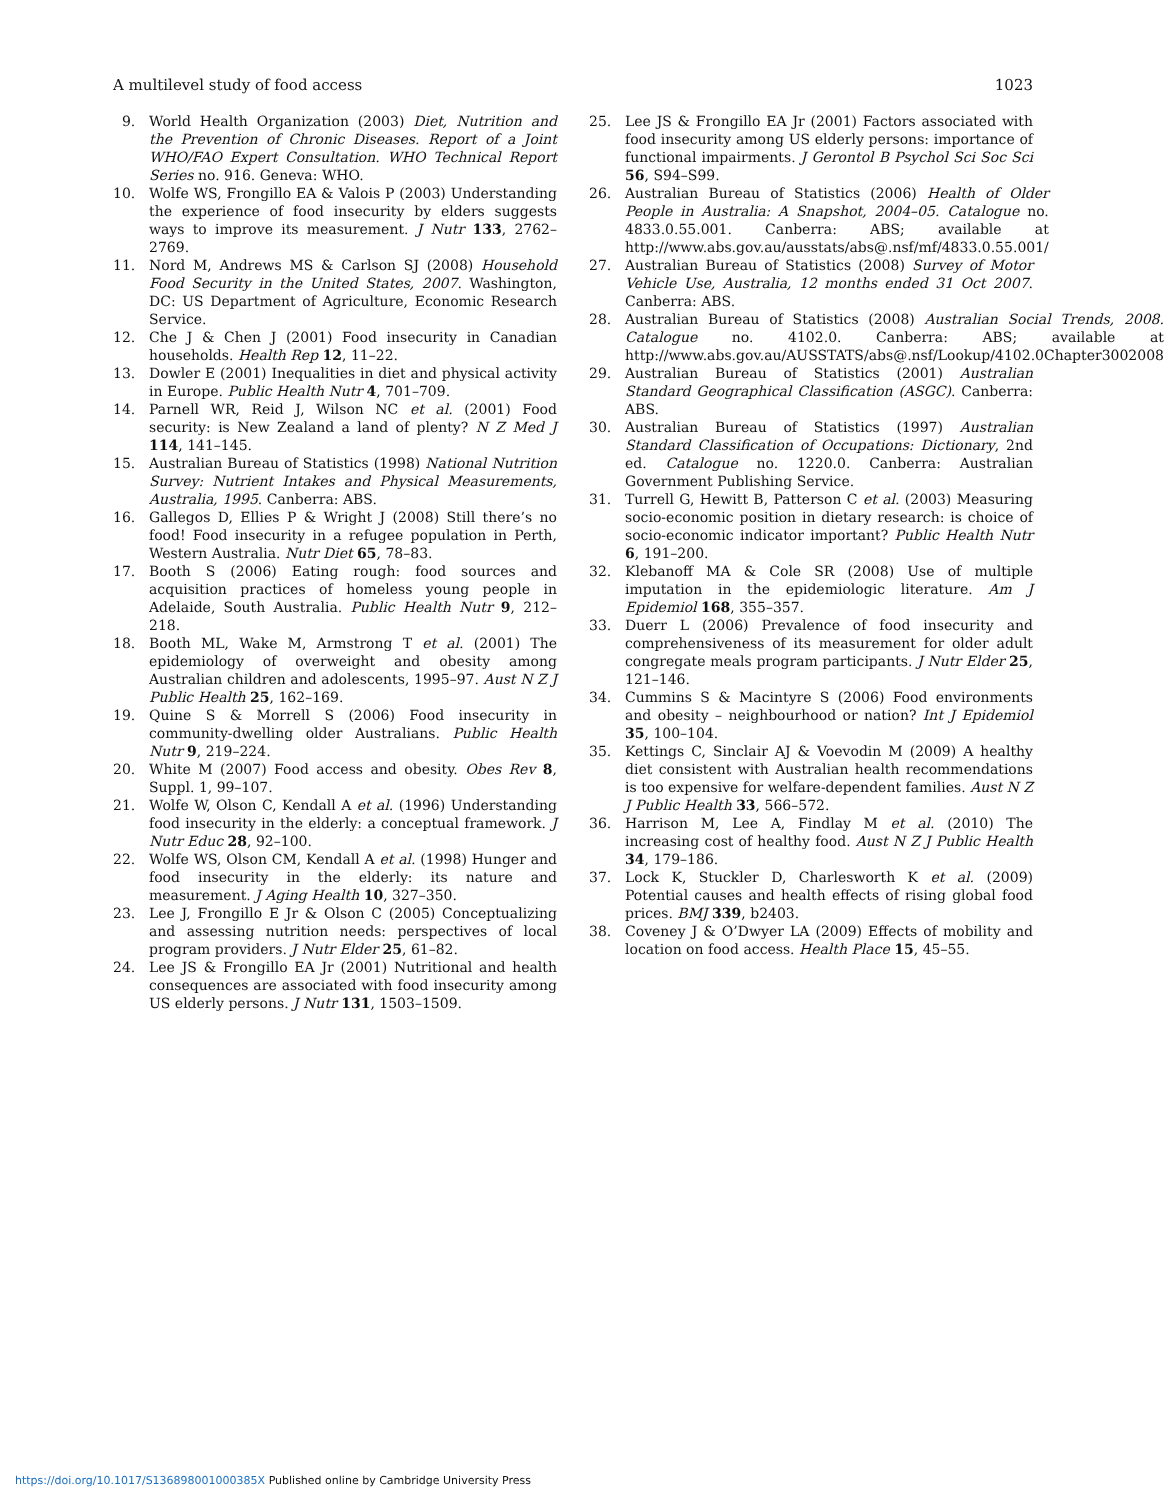A multilevel study of food access 1023
9. World Health Organization (2003) Diet, Nutrition and the Prevention of Chronic Diseases. Report of a Joint WHO/FAO Expert Consultation. WHO Technical Report Series no. 916. Geneva: WHO.
10. Wolfe WS, Frongillo EA & Valois P (2003) Understanding the experience of food insecurity by elders suggests ways to improve its measurement. J Nutr 133, 2762–2769.
11. Nord M, Andrews MS & Carlson SJ (2008) Household Food Security in the United States, 2007. Washington, DC: US Department of Agriculture, Economic Research Service.
12. Che J & Chen J (2001) Food insecurity in Canadian households. Health Rep 12, 11–22.
13. Dowler E (2001) Inequalities in diet and physical activity in Europe. Public Health Nutr 4, 701–709.
14. Parnell WR, Reid J, Wilson NC et al. (2001) Food security: is New Zealand a land of plenty? N Z Med J 114, 141–145.
15. Australian Bureau of Statistics (1998) National Nutrition Survey: Nutrient Intakes and Physical Measurements, Australia, 1995. Canberra: ABS.
16. Gallegos D, Ellies P & Wright J (2008) Still there’s no food! Food insecurity in a refugee population in Perth, Western Australia. Nutr Diet 65, 78–83.
17. Booth S (2006) Eating rough: food sources and acquisition practices of homeless young people in Adelaide, South Australia. Public Health Nutr 9, 212–218.
18. Booth ML, Wake M, Armstrong T et al. (2001) The epidemiology of overweight and obesity among Australian children and adolescents, 1995–97. Aust N Z J Public Health 25, 162–169.
19. Quine S & Morrell S (2006) Food insecurity in community-dwelling older Australians. Public Health Nutr 9, 219–224.
20. White M (2007) Food access and obesity. Obes Rev 8, Suppl. 1, 99–107.
21. Wolfe W, Olson C, Kendall A et al. (1996) Understanding food insecurity in the elderly: a conceptual framework. J Nutr Educ 28, 92–100.
22. Wolfe WS, Olson CM, Kendall A et al. (1998) Hunger and food insecurity in the elderly: its nature and measurement. J Aging Health 10, 327–350.
23. Lee J, Frongillo E Jr & Olson C (2005) Conceptualizing and assessing nutrition needs: perspectives of local program providers. J Nutr Elder 25, 61–82.
24. Lee JS & Frongillo EA Jr (2001) Nutritional and health consequences are associated with food insecurity among US elderly persons. J Nutr 131, 1503–1509.
25. Lee JS & Frongillo EA Jr (2001) Factors associated with food insecurity among US elderly persons: importance of functional impairments. J Gerontol B Psychol Sci Soc Sci 56, S94–S99.
26. Australian Bureau of Statistics (2006) Health of Older People in Australia: A Snapshot, 2004–05. Catalogue no. 4833.0.55.001. Canberra: ABS; available at http://www.abs.gov.au/ausstats/abs@.nsf/mf/4833.0.55.001/
27. Australian Bureau of Statistics (2008) Survey of Motor Vehicle Use, Australia, 12 months ended 31 Oct 2007. Canberra: ABS.
28. Australian Bureau of Statistics (2008) Australian Social Trends, 2008. Catalogue no. 4102.0. Canberra: ABS; available at http://www.abs.gov.au/AUSSTATS/abs@.nsf/Lookup/4102.0Chapter3002008
29. Australian Bureau of Statistics (2001) Australian Standard Geographical Classification (ASGC). Canberra: ABS.
30. Australian Bureau of Statistics (1997) Australian Standard Classification of Occupations: Dictionary, 2nd ed. Catalogue no. 1220.0. Canberra: Australian Government Publishing Service.
31. Turrell G, Hewitt B, Patterson C et al. (2003) Measuring socio-economic position in dietary research: is choice of socio-economic indicator important? Public Health Nutr 6, 191–200.
32. Klebanoff MA & Cole SR (2008) Use of multiple imputation in the epidemiologic literature. Am J Epidemiol 168, 355–357.
33. Duerr L (2006) Prevalence of food insecurity and comprehensiveness of its measurement for older adult congregate meals program participants. J Nutr Elder 25, 121–146.
34. Cummins S & Macintyre S (2006) Food environments and obesity – neighbourhood or nation? Int J Epidemiol 35, 100–104.
35. Kettings C, Sinclair AJ & Voevodin M (2009) A healthy diet consistent with Australian health recommendations is too expensive for welfare-dependent families. Aust N Z J Public Health 33, 566–572.
36. Harrison M, Lee A, Findlay M et al. (2010) The increasing cost of healthy food. Aust N Z J Public Health 34, 179–186.
37. Lock K, Stuckler D, Charlesworth K et al. (2009) Potential causes and health effects of rising global food prices. BMJ 339, b2403.
38. Coveney J & O’Dwyer LA (2009) Effects of mobility and location on food access. Health Place 15, 45–55.
https://doi.org/10.1017/S136898001000385X Published online by Cambridge University Press